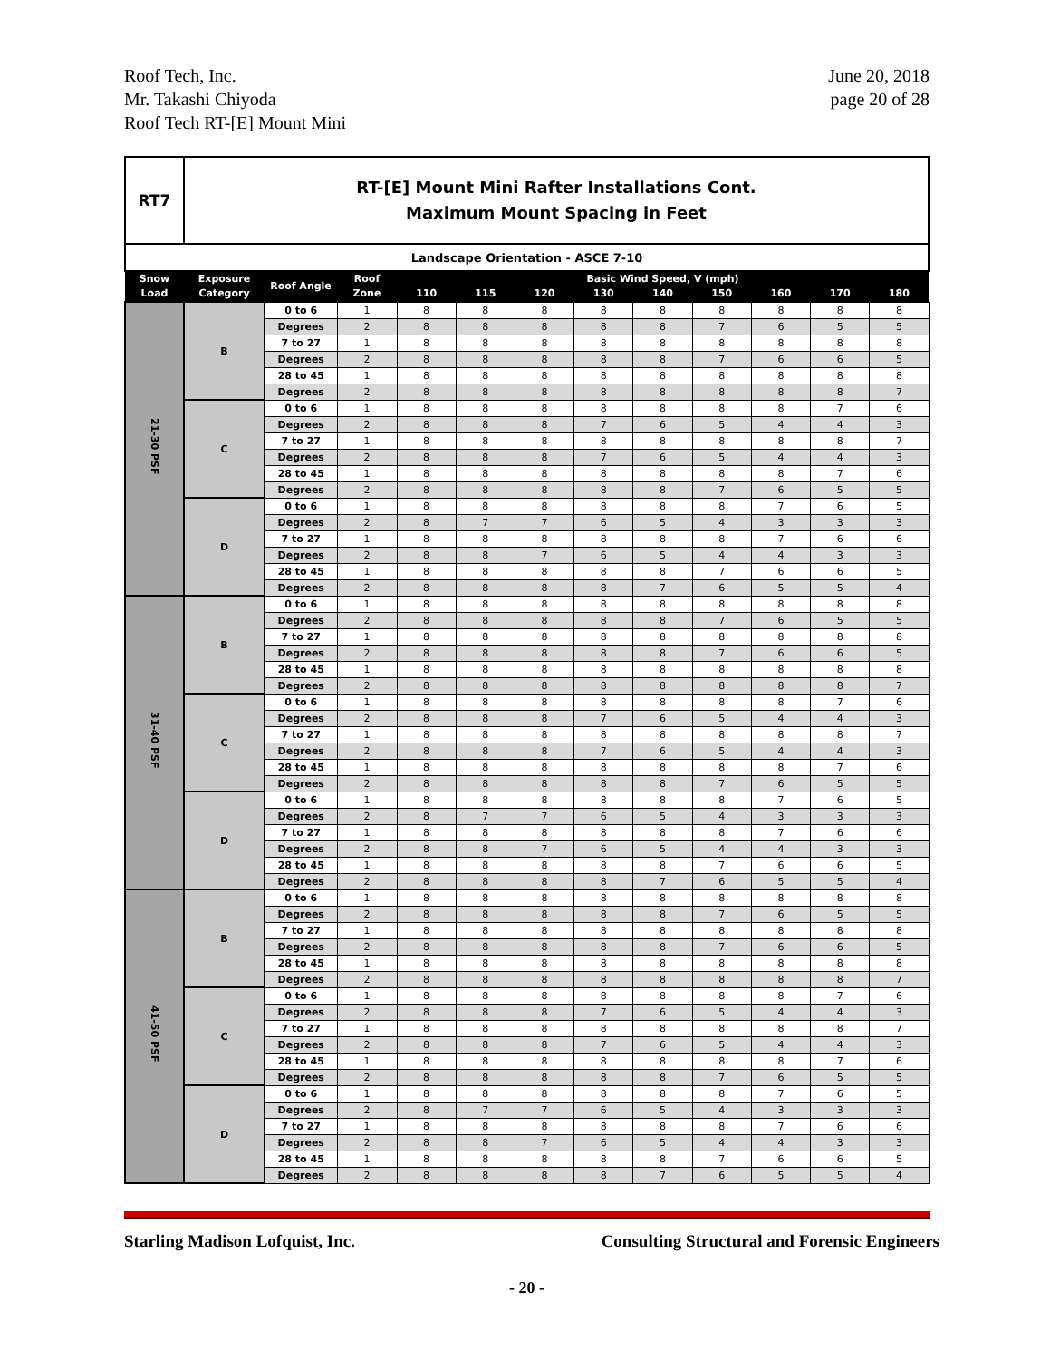Roof Tech, Inc.
Mr. Takashi Chiyoda
Roof Tech RT-[E] Mount Mini
June 20, 2018
page 20 of 28
| RT7 | RT-[E] Mount Mini Rafter Installations Cont. Maximum Mount Spacing in Feet | | | | | | | | | | | |
| Landscape Orientation - ASCE 7-10 | | | | | | | | | | | | |
| Snow Load | Exposure Category | Roof Angle | Roof | Basic Wind Speed, V (mph) | | | | | | | | |
| | | | Zone | 110 | 115 | 120 | 130 | 140 | 150 | 160 | 170 | 180 |
| 21-30 PSF | B | 0 to 6 | 1 | 8 | 8 | 8 | 8 | 8 | 8 | 8 | 8 | 8 |
| | | Degrees | 2 | 8 | 8 | 8 | 8 | 8 | 7 | 6 | 5 | 5 |
| | | 7 to 27 | 1 | 8 | 8 | 8 | 8 | 8 | 8 | 8 | 8 | 8 |
| | | Degrees | 2 | 8 | 8 | 8 | 8 | 8 | 7 | 6 | 6 | 5 |
| | | 28 to 45 | 1 | 8 | 8 | 8 | 8 | 8 | 8 | 8 | 8 | 8 |
| | | Degrees | 2 | 8 | 8 | 8 | 8 | 8 | 8 | 8 | 8 | 7 |
| | C | 0 to 6 | 1 | 8 | 8 | 8 | 8 | 8 | 8 | 8 | 7 | 6 |
| | | Degrees | 2 | 8 | 8 | 8 | 7 | 6 | 5 | 4 | 4 | 3 |
| | | 7 to 27 | 1 | 8 | 8 | 8 | 8 | 8 | 8 | 8 | 8 | 7 |
| | | Degrees | 2 | 8 | 8 | 8 | 7 | 6 | 5 | 4 | 4 | 3 |
| | | 28 to 45 | 1 | 8 | 8 | 8 | 8 | 8 | 8 | 8 | 7 | 6 |
| | | Degrees | 2 | 8 | 8 | 8 | 8 | 8 | 7 | 6 | 5 | 5 |
| | D | 0 to 6 | 1 | 8 | 8 | 8 | 8 | 8 | 8 | 7 | 6 | 5 |
| | | Degrees | 2 | 8 | 7 | 7 | 6 | 5 | 4 | 3 | 3 | 3 |
| | | 7 to 27 | 1 | 8 | 8 | 8 | 8 | 8 | 8 | 7 | 6 | 6 |
| | | Degrees | 2 | 8 | 8 | 7 | 6 | 5 | 4 | 4 | 3 | 3 |
| | | 28 to 45 | 1 | 8 | 8 | 8 | 8 | 8 | 7 | 6 | 6 | 5 |
| | | Degrees | 2 | 8 | 8 | 8 | 8 | 7 | 6 | 5 | 5 | 4 |
| 31-40 PSF | B | 0 to 6 | 1 | 8 | 8 | 8 | 8 | 8 | 8 | 8 | 8 | 8 |
| | | Degrees | 2 | 8 | 8 | 8 | 8 | 8 | 7 | 6 | 5 | 5 |
| | | 7 to 27 | 1 | 8 | 8 | 8 | 8 | 8 | 8 | 8 | 8 | 8 |
| | | Degrees | 2 | 8 | 8 | 8 | 8 | 8 | 7 | 6 | 6 | 5 |
| | | 28 to 45 | 1 | 8 | 8 | 8 | 8 | 8 | 8 | 8 | 8 | 8 |
| | | Degrees | 2 | 8 | 8 | 8 | 8 | 8 | 8 | 8 | 8 | 7 |
| | C | 0 to 6 | 1 | 8 | 8 | 8 | 8 | 8 | 8 | 8 | 7 | 6 |
| | | Degrees | 2 | 8 | 8 | 8 | 7 | 6 | 5 | 4 | 4 | 3 |
| | | 7 to 27 | 1 | 8 | 8 | 8 | 8 | 8 | 8 | 8 | 8 | 7 |
| | | Degrees | 2 | 8 | 8 | 8 | 7 | 6 | 5 | 4 | 4 | 3 |
| | | 28 to 45 | 1 | 8 | 8 | 8 | 8 | 8 | 8 | 8 | 7 | 6 |
| | | Degrees | 2 | 8 | 8 | 8 | 8 | 8 | 7 | 6 | 5 | 5 |
| | D | 0 to 6 | 1 | 8 | 8 | 8 | 8 | 8 | 8 | 7 | 6 | 5 |
| | | Degrees | 2 | 8 | 7 | 7 | 6 | 5 | 4 | 3 | 3 | 3 |
| | | 7 to 27 | 1 | 8 | 8 | 8 | 8 | 8 | 8 | 7 | 6 | 6 |
| | | Degrees | 2 | 8 | 8 | 7 | 6 | 5 | 4 | 4 | 3 | 3 |
| | | 28 to 45 | 1 | 8 | 8 | 8 | 8 | 8 | 7 | 6 | 6 | 5 |
| | | Degrees | 2 | 8 | 8 | 8 | 8 | 7 | 6 | 5 | 5 | 4 |
| 41-50 PSF | B | 0 to 6 | 1 | 8 | 8 | 8 | 8 | 8 | 8 | 8 | 8 | 8 |
| | | Degrees | 2 | 8 | 8 | 8 | 8 | 8 | 7 | 6 | 5 | 5 |
| | | 7 to 27 | 1 | 8 | 8 | 8 | 8 | 8 | 8 | 8 | 8 | 8 |
| | | Degrees | 2 | 8 | 8 | 8 | 8 | 8 | 7 | 6 | 6 | 5 |
| | | 28 to 45 | 1 | 8 | 8 | 8 | 8 | 8 | 8 | 8 | 8 | 8 |
| | | Degrees | 2 | 8 | 8 | 8 | 8 | 8 | 8 | 8 | 8 | 7 |
| | C | 0 to 6 | 1 | 8 | 8 | 8 | 8 | 8 | 8 | 8 | 7 | 6 |
| | | Degrees | 2 | 8 | 8 | 8 | 7 | 6 | 5 | 4 | 4 | 3 |
| | | 7 to 27 | 1 | 8 | 8 | 8 | 8 | 8 | 8 | 8 | 8 | 7 |
| | | Degrees | 2 | 8 | 8 | 8 | 7 | 6 | 5 | 4 | 4 | 3 |
| | | 28 to 45 | 1 | 8 | 8 | 8 | 8 | 8 | 8 | 8 | 7 | 6 |
| | | Degrees | 2 | 8 | 8 | 8 | 8 | 8 | 7 | 6 | 5 | 5 |
| | D | 0 to 6 | 1 | 8 | 8 | 8 | 8 | 8 | 8 | 7 | 6 | 5 |
| | | Degrees | 2 | 8 | 7 | 7 | 6 | 5 | 4 | 3 | 3 | 3 |
| | | 7 to 27 | 1 | 8 | 8 | 8 | 8 | 8 | 8 | 7 | 6 | 6 |
| | | Degrees | 2 | 8 | 8 | 7 | 6 | 5 | 4 | 4 | 3 | 3 |
| | | 28 to 45 | 1 | 8 | 8 | 8 | 8 | 8 | 7 | 6 | 6 | 5 |
| | | Degrees | 2 | 8 | 8 | 8 | 8 | 7 | 6 | 5 | 5 | 4 |
Starling Madison Lofquist, Inc.
Consulting Structural and Forensic Engineers
- 20 -